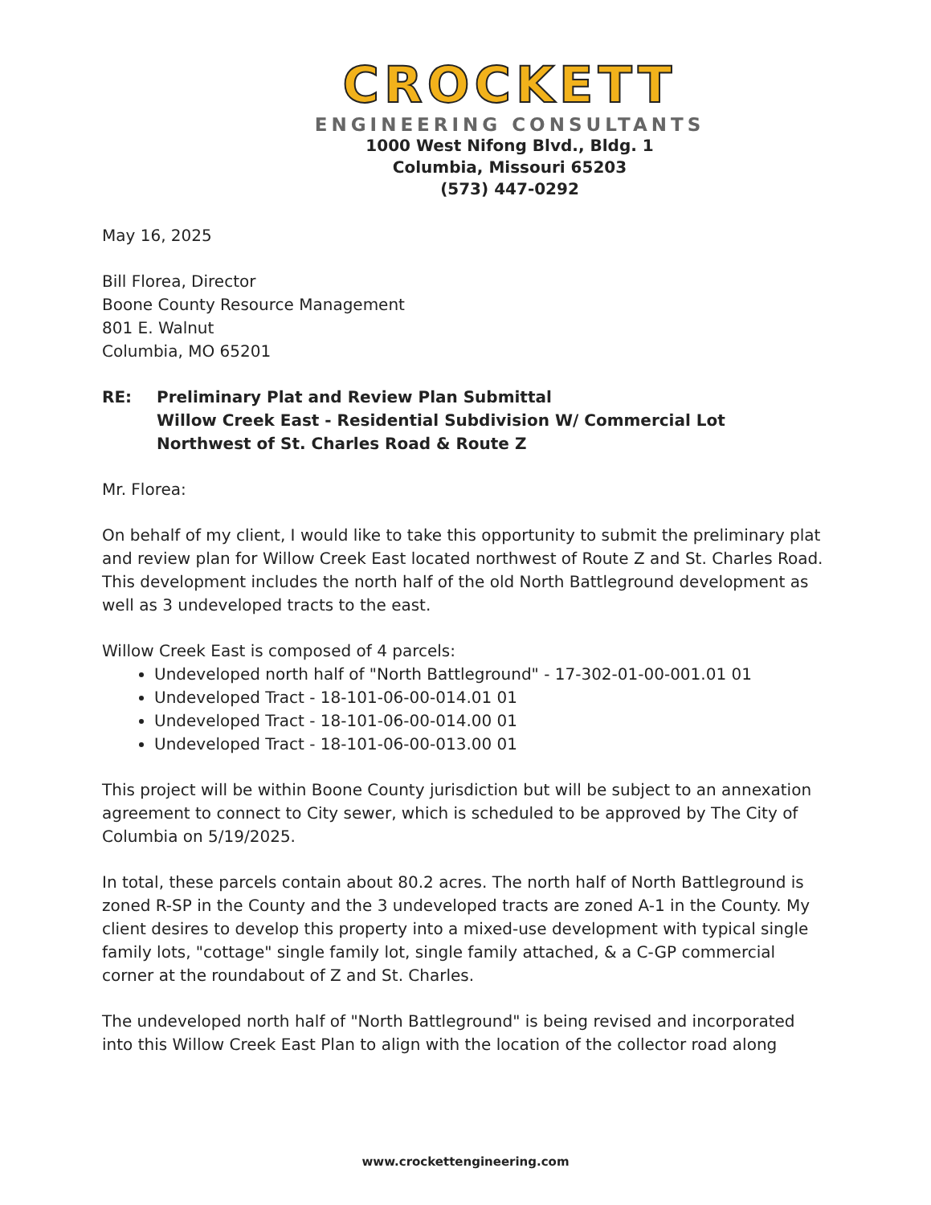CROCKETT
ENGINEERING CONSULTANTS
1000 West Nifong Blvd., Bldg. 1
Columbia, Missouri 65203
(573) 447-0292
May 16, 2025
Bill Florea, Director
Boone County Resource Management
801 E. Walnut
Columbia, MO 65201
RE: Preliminary Plat and Review Plan Submittal
Willow Creek East - Residential Subdivision W/ Commercial Lot
Northwest of St. Charles Road & Route Z
Mr. Florea:
On behalf of my client, I would like to take this opportunity to submit the preliminary plat and review plan for Willow Creek East located northwest of Route Z and St. Charles Road. This development includes the north half of the old North Battleground development as well as 3 undeveloped tracts to the east.
Willow Creek East is composed of 4 parcels:
Undeveloped north half of "North Battleground" - 17-302-01-00-001.01 01
Undeveloped Tract - 18-101-06-00-014.01 01
Undeveloped Tract - 18-101-06-00-014.00 01
Undeveloped Tract - 18-101-06-00-013.00 01
This project will be within Boone County jurisdiction but will be subject to an annexation agreement to connect to City sewer, which is scheduled to be approved by The City of Columbia on 5/19/2025.
In total, these parcels contain about 80.2 acres. The north half of North Battleground is zoned R-SP in the County and the 3 undeveloped tracts are zoned A-1 in the County. My client desires to develop this property into a mixed-use development with typical single family lots, "cottage" single family lot, single family attached, & a C-GP commercial corner at the roundabout of Z and St. Charles.
The undeveloped north half of "North Battleground" is being revised and incorporated into this Willow Creek East Plan to align with the location of the collector road along
www.crockettengineering.com